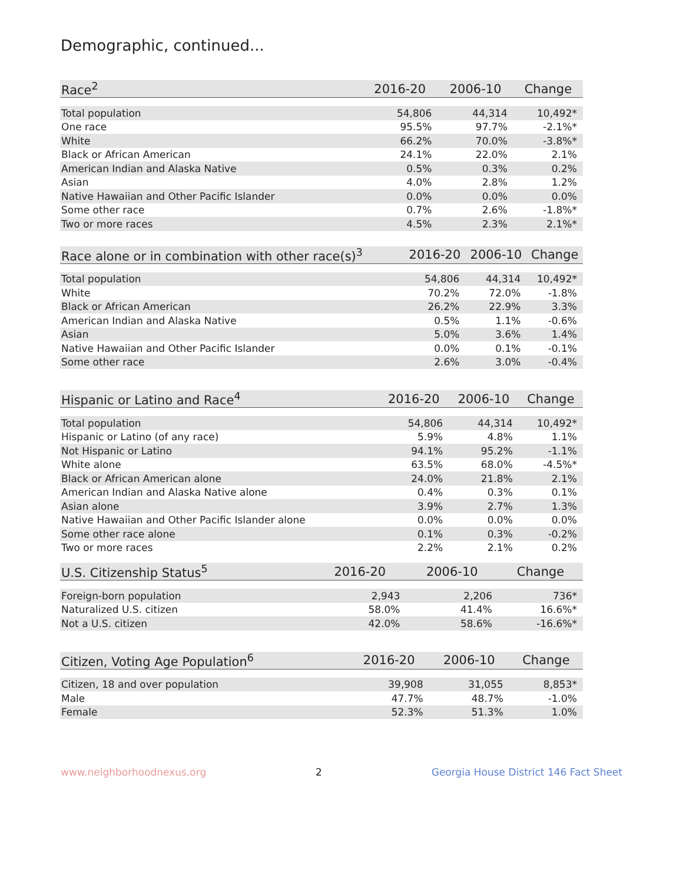Demographic, continued...
| Race<sup>2</sup> | 2016-20 | 2006-10 | Change |
| --- | --- | --- | --- |
| Total population | 54,806 | 44,314 | 10,492* |
| One race | 95.5% | 97.7% | -2.1%* |
| White | 66.2% | 70.0% | -3.8%* |
| Black or African American | 24.1% | 22.0% | 2.1% |
| American Indian and Alaska Native | 0.5% | 0.3% | 0.2% |
| Asian | 4.0% | 2.8% | 1.2% |
| Native Hawaiian and Other Pacific Islander | 0.0% | 0.0% | 0.0% |
| Some other race | 0.7% | 2.6% | -1.8%* |
| Two or more races | 4.5% | 2.3% | 2.1%* |
| Race alone or in combination with other race(s)<sup>3</sup> | 2016-20 | 2006-10 | Change |
| --- | --- | --- | --- |
| Total population | 54,806 | 44,314 | 10,492* |
| White | 70.2% | 72.0% | -1.8% |
| Black or African American | 26.2% | 22.9% | 3.3% |
| American Indian and Alaska Native | 0.5% | 1.1% | -0.6% |
| Asian | 5.0% | 3.6% | 1.4% |
| Native Hawaiian and Other Pacific Islander | 0.0% | 0.1% | -0.1% |
| Some other race | 2.6% | 3.0% | -0.4% |
| Hispanic or Latino and Race<sup>4</sup> | 2016-20 | 2006-10 | Change |
| --- | --- | --- | --- |
| Total population | 54,806 | 44,314 | 10,492* |
| Hispanic or Latino (of any race) | 5.9% | 4.8% | 1.1% |
| Not Hispanic or Latino | 94.1% | 95.2% | -1.1% |
| White alone | 63.5% | 68.0% | -4.5%* |
| Black or African American alone | 24.0% | 21.8% | 2.1% |
| American Indian and Alaska Native alone | 0.4% | 0.3% | 0.1% |
| Asian alone | 3.9% | 2.7% | 1.3% |
| Native Hawaiian and Other Pacific Islander alone | 0.0% | 0.0% | 0.0% |
| Some other race alone | 0.1% | 0.3% | -0.2% |
| Two or more races | 2.2% | 2.1% | 0.2% |
| U.S. Citizenship Status<sup>5</sup> | 2016-20 | 2006-10 | Change |
| --- | --- | --- | --- |
| Foreign-born population | 2,943 | 2,206 | 736* |
| Naturalized U.S. citizen | 58.0% | 41.4% | 16.6%* |
| Not a U.S. citizen | 42.0% | 58.6% | -16.6%* |
| Citizen, Voting Age Population<sup>6</sup> | 2016-20 | 2006-10 | Change |
| --- | --- | --- | --- |
| Citizen, 18 and over population | 39,908 | 31,055 | 8,853* |
| Male | 47.7% | 48.7% | -1.0% |
| Female | 52.3% | 51.3% | 1.0% |
www.neighborhoodnexus.org 2 Georgia House District 146 Fact Sheet